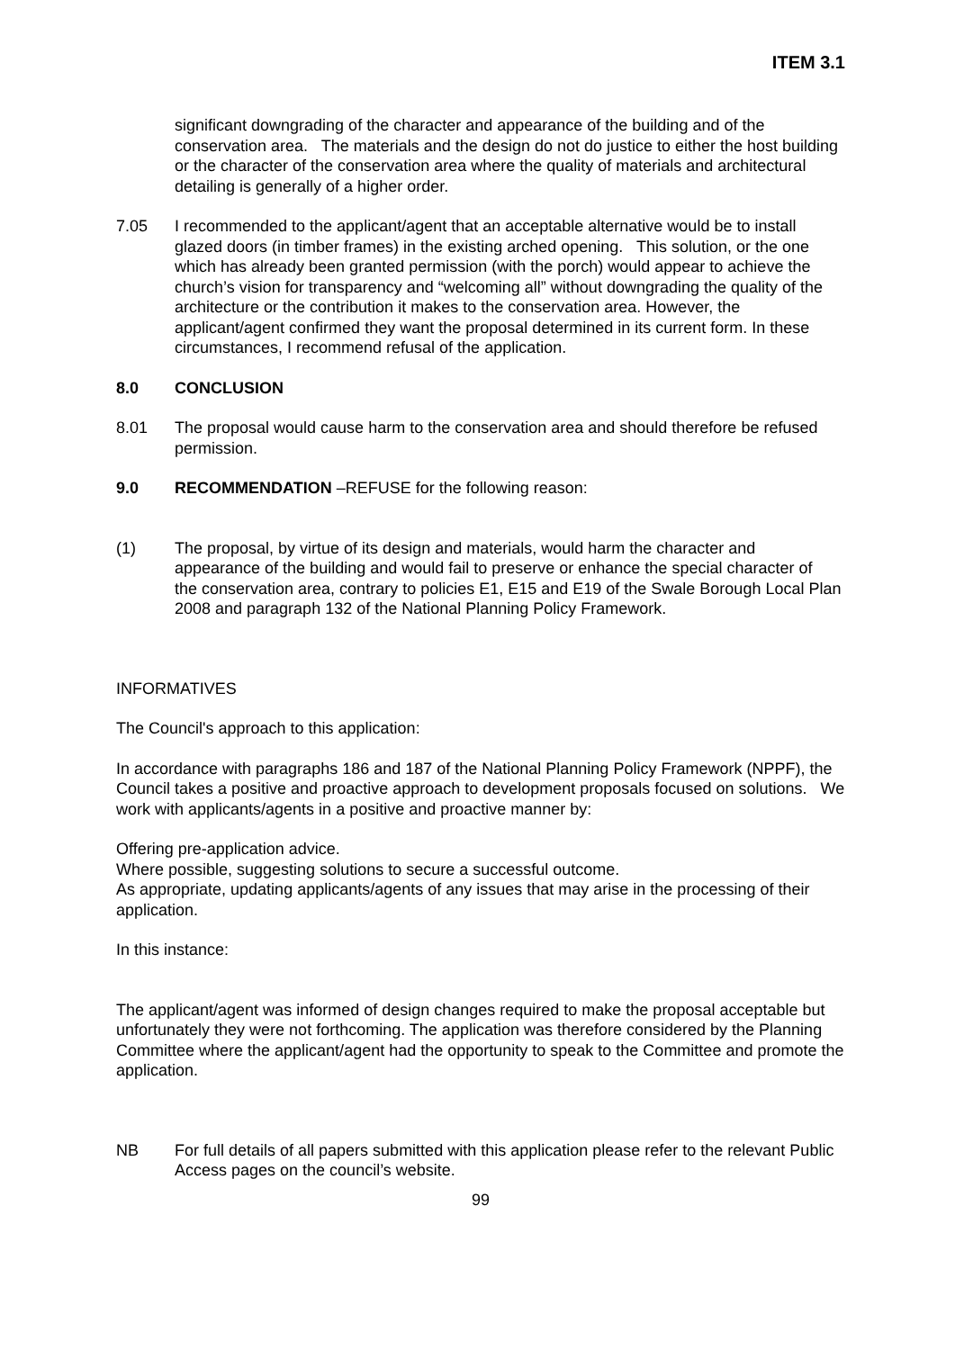ITEM 3.1
significant downgrading of the character and appearance of the building and of the conservation area. The materials and the design do not do justice to either the host building or the character of the conservation area where the quality of materials and architectural detailing is generally of a higher order.
7.05 I recommended to the applicant/agent that an acceptable alternative would be to install glazed doors (in timber frames) in the existing arched opening. This solution, or the one which has already been granted permission (with the porch) would appear to achieve the church’s vision for transparency and “welcoming all” without downgrading the quality of the architecture or the contribution it makes to the conservation area. However, the applicant/agent confirmed they want the proposal determined in its current form. In these circumstances, I recommend refusal of the application.
8.0 CONCLUSION
8.01 The proposal would cause harm to the conservation area and should therefore be refused permission.
9.0 RECOMMENDATION –REFUSE for the following reason:
(1) The proposal, by virtue of its design and materials, would harm the character and appearance of the building and would fail to preserve or enhance the special character of the conservation area, contrary to policies E1, E15 and E19 of the Swale Borough Local Plan 2008 and paragraph 132 of the National Planning Policy Framework.
INFORMATIVES
The Council's approach to this application:
In accordance with paragraphs 186 and 187 of the National Planning Policy Framework (NPPF), the Council takes a positive and proactive approach to development proposals focused on solutions. We work with applicants/agents in a positive and proactive manner by:
Offering pre-application advice.
Where possible, suggesting solutions to secure a successful outcome.
As appropriate, updating applicants/agents of any issues that may arise in the processing of their application.
In this instance:
The applicant/agent was informed of design changes required to make the proposal acceptable but unfortunately they were not forthcoming. The application was therefore considered by the Planning Committee where the applicant/agent had the opportunity to speak to the Committee and promote the application.
NB For full details of all papers submitted with this application please refer to the relevant Public Access pages on the council’s website.
99